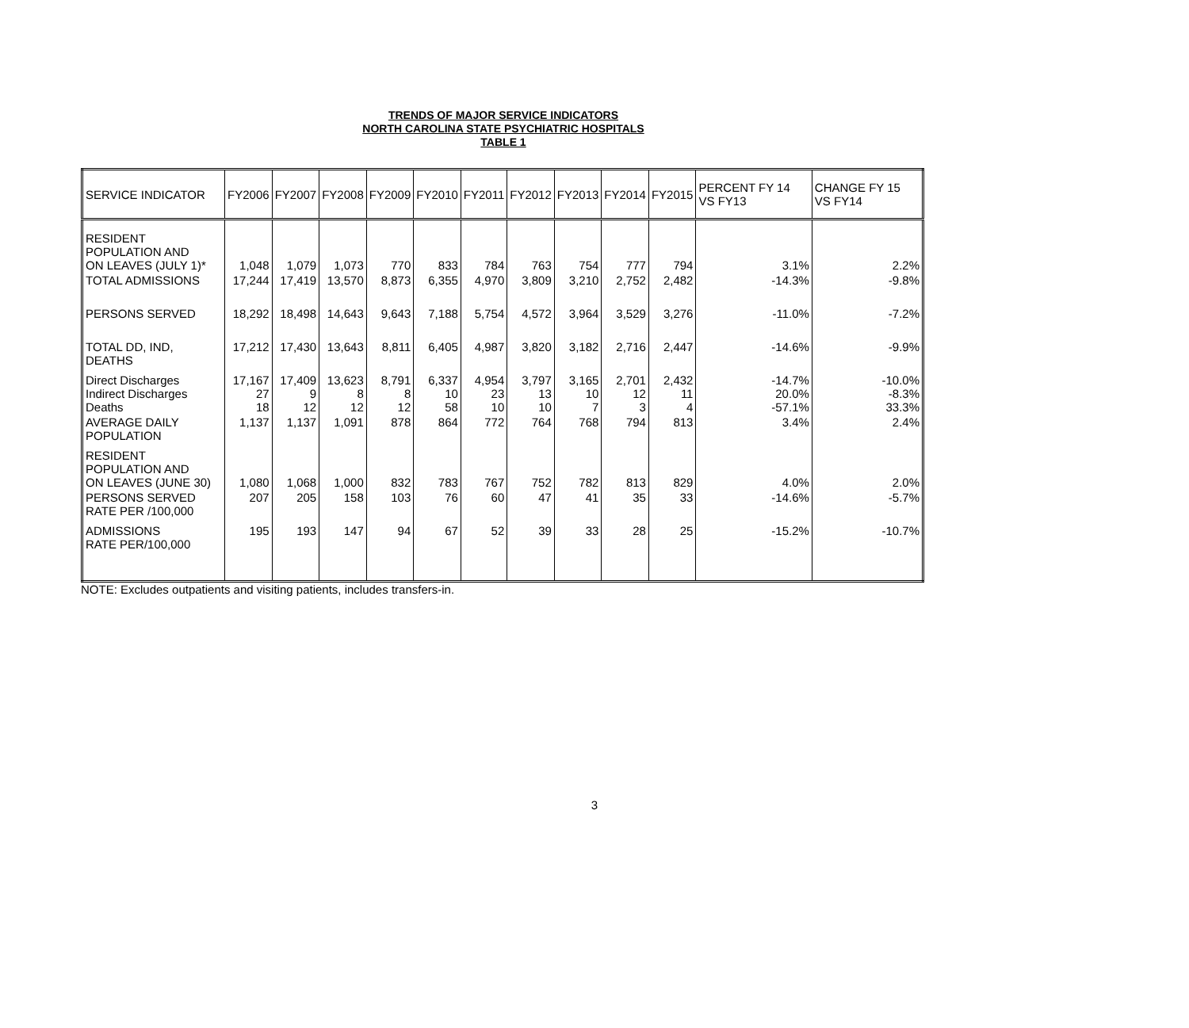TRENDS OF MAJOR SERVICE INDICATORS
NORTH CAROLINA STATE PSYCHIATRIC HOSPITALS
TABLE 1
| SERVICE INDICATOR | FY2006 | FY2007 | FY2008 | FY2009 | FY2010 | FY2011 | FY2012 | FY2013 | FY2014 | FY2015 | PERCENT FY 14 VS FY13 | CHANGE FY 15 VS FY14 |
| --- | --- | --- | --- | --- | --- | --- | --- | --- | --- | --- | --- | --- |
| RESIDENT POPULATION AND ON LEAVES (JULY 1)* | 1,048 | 1,079 | 1,073 | 770 | 833 | 784 | 763 | 754 | 777 | 794 | 3.1% | 2.2% |
| TOTAL ADMISSIONS | 17,244 | 17,419 | 13,570 | 8,873 | 6,355 | 4,970 | 3,809 | 3,210 | 2,752 | 2,482 | -14.3% | -9.8% |
| PERSONS SERVED | 18,292 | 18,498 | 14,643 | 9,643 | 7,188 | 5,754 | 4,572 | 3,964 | 3,529 | 3,276 | -11.0% | -7.2% |
| TOTAL DD, IND, DEATHS | 17,212 | 17,430 | 13,643 | 8,811 | 6,405 | 4,987 | 3,820 | 3,182 | 2,716 | 2,447 | -14.6% | -9.9% |
| Direct Discharges Indirect Discharges Deaths | 17,167 27 18 | 17,409 9 12 | 13,623 8 12 | 8,791 8 12 | 6,337 10 58 | 4,954 23 10 | 3,797 13 10 | 3,165 10 7 | 2,701 12 3 | 2,432 11 4 | -14.7% 20.0% -57.1% | -10.0% -8.3% 33.3% |
| AVERAGE DAILY POPULATION | 1,137 | 1,137 | 1,091 | 878 | 864 | 772 | 764 | 768 | 794 | 813 | 3.4% | 2.4% |
| RESIDENT POPULATION AND ON LEAVES (JUNE 30) | 1,080 | 1,068 | 1,000 | 832 | 783 | 767 | 752 | 782 | 813 | 829 | 4.0% | 2.0% |
| PERSONS SERVED RATE PER /100,000 | 207 | 205 | 158 | 103 | 76 | 60 | 47 | 41 | 35 | 33 | -14.6% | -5.7% |
| ADMISSIONS RATE PER/100,000 | 195 | 193 | 147 | 94 | 67 | 52 | 39 | 33 | 28 | 25 | -15.2% | -10.7% |
NOTE: Excludes outpatients and visiting patients, includes transfers-in.
3